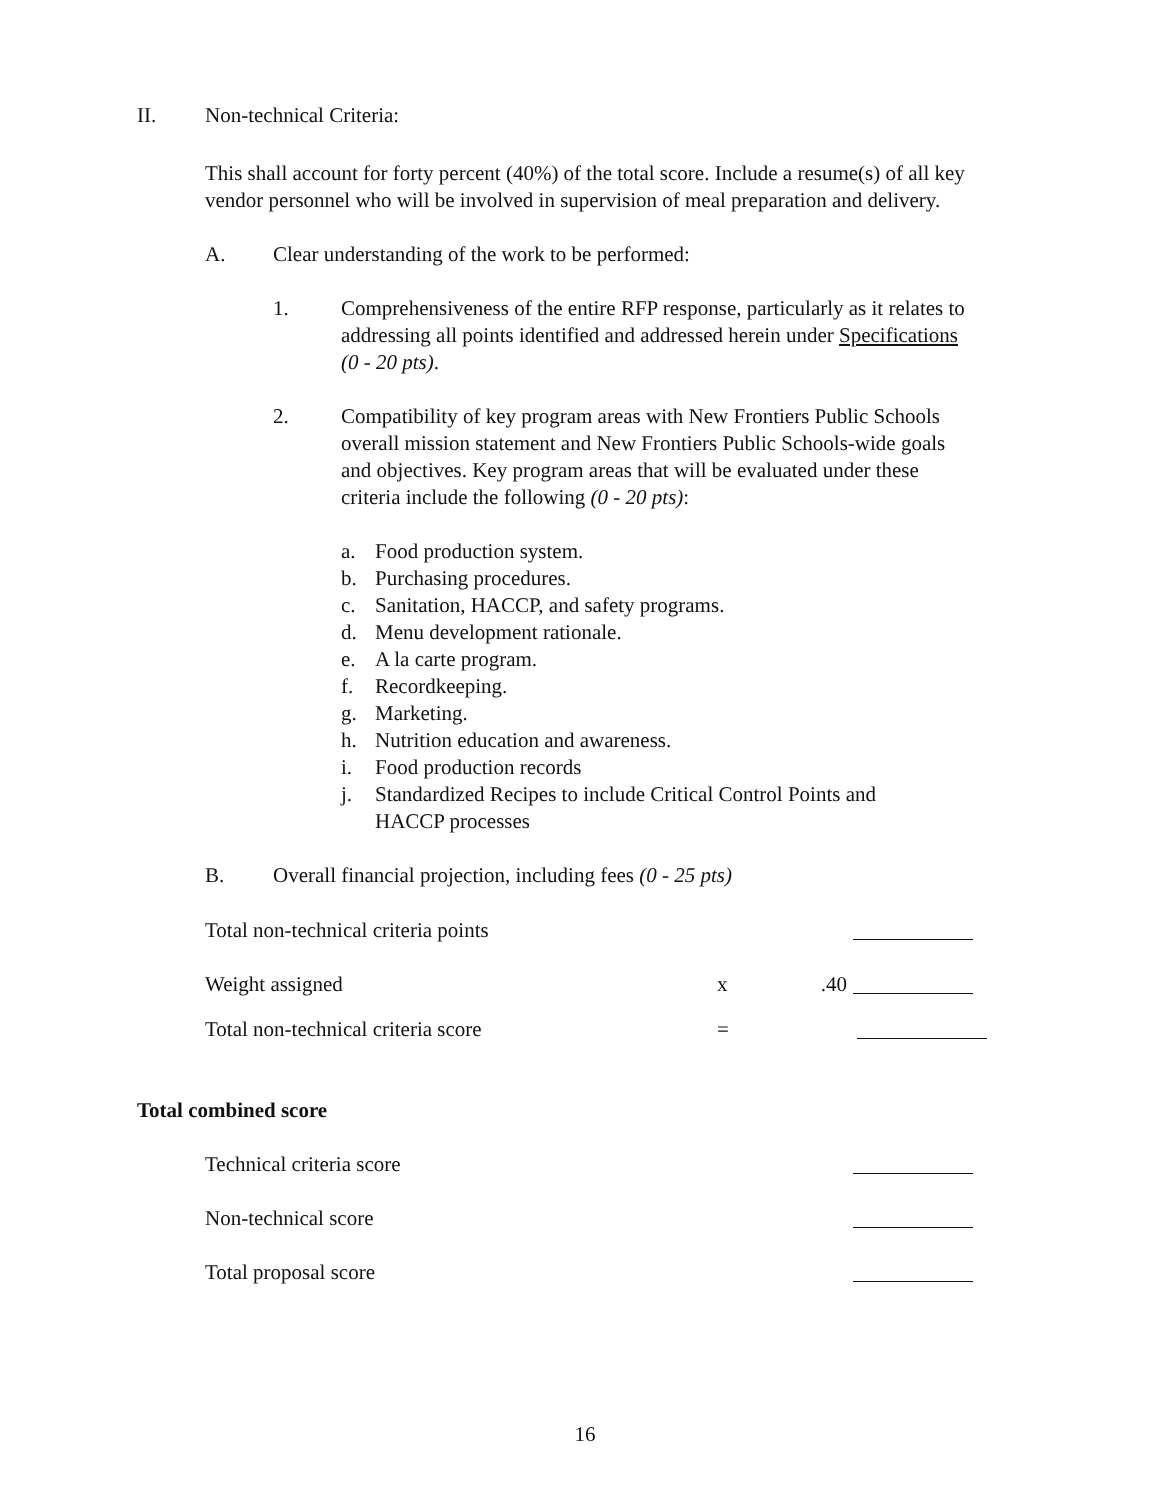II. Non-technical Criteria:
This shall account for forty percent (40%) of the total score. Include a resume(s) of all key vendor personnel who will be involved in supervision of meal preparation and delivery.
A. Clear understanding of the work to be performed:
1. Comprehensiveness of the entire RFP response, particularly as it relates to addressing all points identified and addressed herein under Specifications (0 - 20 pts).
2. Compatibility of key program areas with New Frontiers Public Schools overall mission statement and New Frontiers Public Schools-wide goals and objectives. Key program areas that will be evaluated under these criteria include the following (0 - 20 pts):
a. Food production system.
b. Purchasing procedures.
c. Sanitation, HACCP, and safety programs.
d. Menu development rationale.
e. A la carte program.
f. Recordkeeping.
g. Marketing.
h. Nutrition education and awareness.
i. Food production records
j. Standardized Recipes to include Critical Control Points and HACCP processes
B. Overall financial projection, including fees (0 - 25 pts)
Total non-technical criteria points
Weight assigned x.40
Total non-technical criteria score =
Total combined score
Technical criteria score
Non-technical score
Total proposal score
16